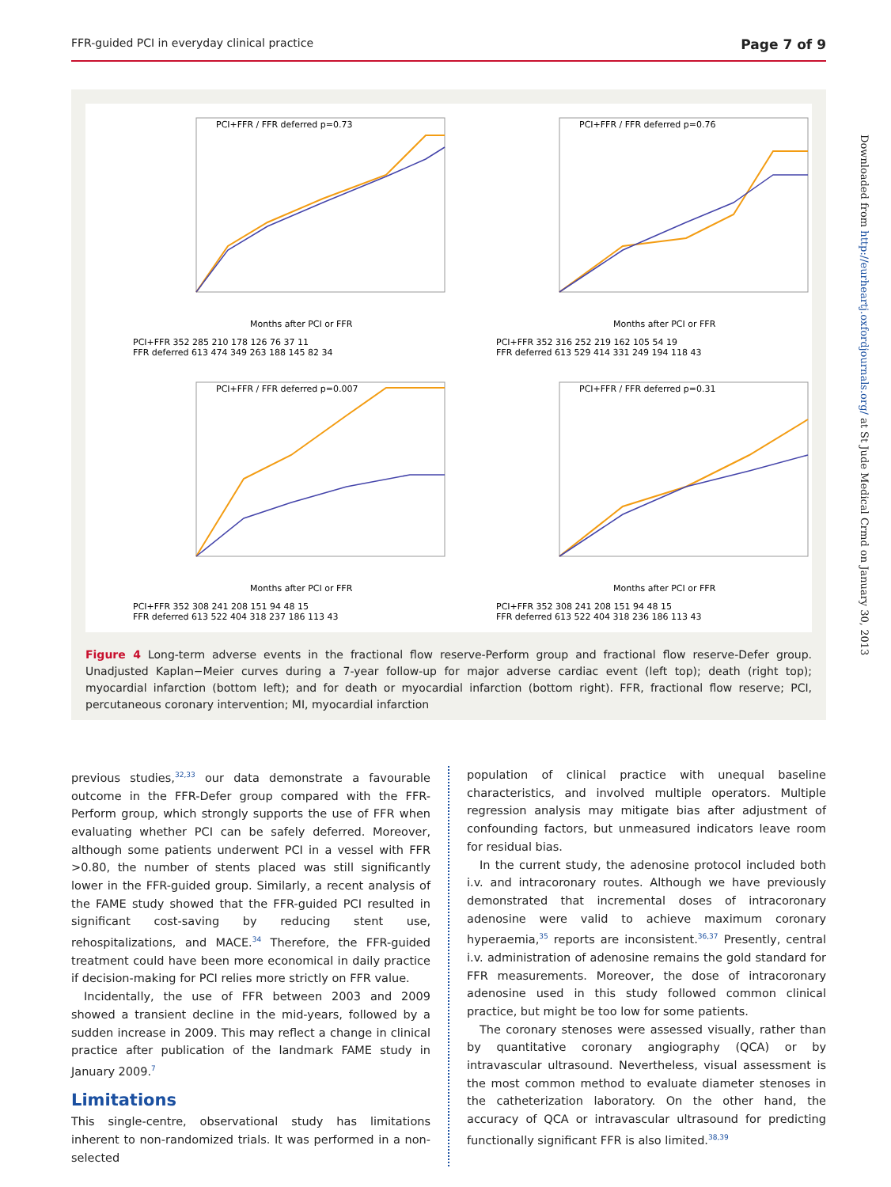FFR-guided PCI in everyday clinical practice Page 7 of 9
PCI+FFR / FFR deferred p=0.73
Months after PCI or FFR
PCI+FFR 352 285 210 178 126 76 37 11
FFR deferred 613 474 349 263 188 145 82 34
PCI+FFR / FFR deferred p=0.76
Months after PCI or FFR
PCI+FFR 352 316 252 219 162 105 54 19
FFR deferred 613 529 414 331 249 194 118 43
PCI+FFR / FFR deferred p=0.007
Months after PCI or FFR
PCI+FFR 352 308 241 208 151 94 48 15
FFR deferred 613 522 404 318 237 186 113 43
PCI+FFR / FFR deferred p=0.31
Months after PCI or FFR
PCI+FFR 352 308 241 208 151 94 48 15
FFR deferred 613 522 404 318 236 186 113 43
Figure 4 Long-term adverse events in the fractional flow reserve-Perform group and fractional flow reserve-Defer group. Unadjusted Kaplan−Meier curves during a 7-year follow-up for major adverse cardiac event (left top); death (right top); myocardial infarction (bottom left); and for death or myocardial infarction (bottom right). FFR, fractional flow reserve; PCI, percutaneous coronary intervention; MI, myocardial infarction
Downloaded from http://eurheartj.oxfordjournals.org/ at St Jude Medical Crmd on January 30, 2013
previous studies,<sup>32,33</sup> our data demonstrate a favourable outcome in the FFR-Defer group compared with the FFR-Perform group, which strongly supports the use of FFR when evaluating whether PCI can be safely deferred. Moreover, although some patients underwent PCI in a vessel with FFR >0.80, the number of stents placed was still significantly lower in the FFR-guided group. Similarly, a recent analysis of the FAME study showed that the FFR-guided PCI resulted in significant cost-saving by reducing stent use, rehospitalizations, and MACE.<sup>34</sup> Therefore, the FFR-guided treatment could have been more economical in daily practice if decision-making for PCI relies more strictly on FFR value.
Incidentally, the use of FFR between 2003 and 2009 showed a transient decline in the mid-years, followed by a sudden increase in 2009. This may reflect a change in clinical practice after publication of the landmark FAME study in January 2009.<sup>7</sup>
Limitations
This single-centre, observational study has limitations inherent to non-randomized trials. It was performed in a non-selected
population of clinical practice with unequal baseline characteristics, and involved multiple operators. Multiple regression analysis may mitigate bias after adjustment of confounding factors, but unmeasured indicators leave room for residual bias.
In the current study, the adenosine protocol included both i.v. and intracoronary routes. Although we have previously demonstrated that incremental doses of intracoronary adenosine were valid to achieve maximum coronary hyperaemia,<sup>35</sup> reports are inconsistent.<sup>36,37</sup> Presently, central i.v. administration of adenosine remains the gold standard for FFR measurements. Moreover, the dose of intracoronary adenosine used in this study followed common clinical practice, but might be too low for some patients.
The coronary stenoses were assessed visually, rather than by quantitative coronary angiography (QCA) or by intravascular ultrasound. Nevertheless, visual assessment is the most common method to evaluate diameter stenoses in the catheterization laboratory. On the other hand, the accuracy of QCA or intravascular ultrasound for predicting functionally significant FFR is also limited.<sup>38,39</sup>